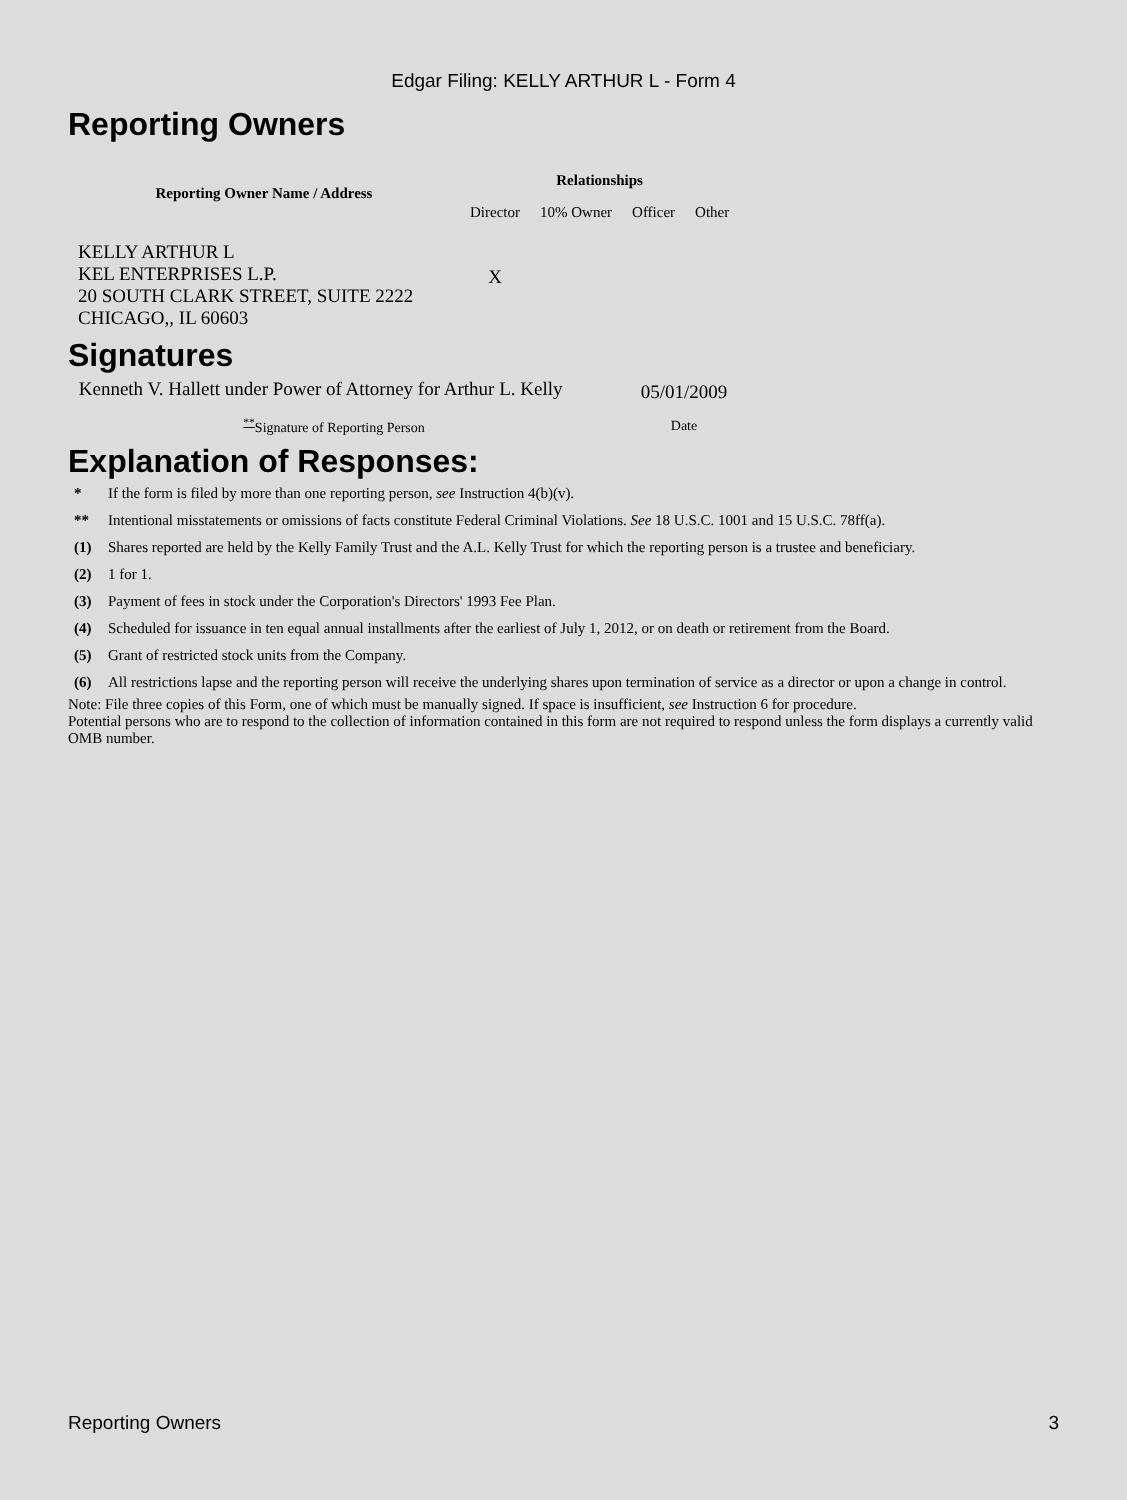Edgar Filing: KELLY ARTHUR L - Form 4
Reporting Owners
| Reporting Owner Name / Address | Relationships | | | |
| --- | --- | --- | --- | --- |
| | Director | 10% Owner | Officer | Other |
| KELLY ARTHUR L KEL ENTERPRISES L.P. 20 SOUTH CLARK STREET, SUITE 2222 CHICAGO,, IL 60603 | X | | | |
Signatures
| Kenneth V. Hallett under Power of Attorney for Arthur L. Kelly | 05/01/2009 |
| <sup>**</sup> Signature of Reporting Person | Date |
Explanation of Responses:
| * | If the form is filed by more than one reporting person, see Instruction 4(b)(v). |
| ** | Intentional misstatements or omissions of facts constitute Federal Criminal Violations. See 18 U.S.C. 1001 and 15 U.S.C. 78ff(a). |
| (1) | Shares reported are held by the Kelly Family Trust and the A.L. Kelly Trust for which the reporting person is a trustee and beneficiary. |
| (2) | 1 for 1. |
| (3) | Payment of fees in stock under the Corporation's Directors' 1993 Fee Plan. |
| (4) | Scheduled for issuance in ten equal annual installments after the earliest of July 1, 2012, or on death or retirement from the Board. |
| (5) | Grant of restricted stock units from the Company. |
| (6) | All restrictions lapse and the reporting person will receive the underlying shares upon termination of service as a director or upon a change in control. |
Note: File three copies of this Form, one of which must be manually signed. If space is insufficient, see Instruction 6 for procedure.
Potential persons who are to respond to the collection of information contained in this form are not required to respond unless the form displays a currently valid OMB number.
Reporting Owners 3